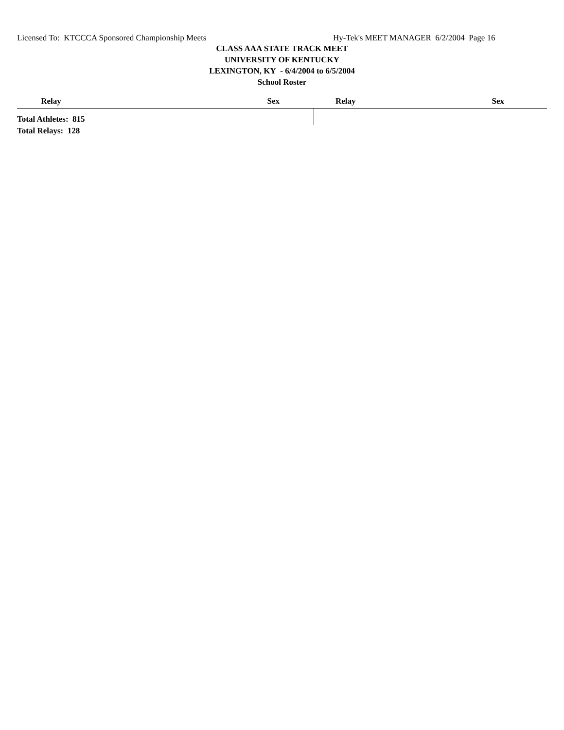Licensed To: KTCCCA Sponsored Championship Meets Hy-Tek's MEET MANAGER 6/2/2004 Page 16
CLASS AAA STATE TRACK MEET
UNIVERSITY OF KENTUCKY
LEXINGTON, KY - 6/4/2004 to 6/5/2004
School Roster
| Relay | Sex | Relay | Sex |
| --- | --- | --- | --- |
| Total Athletes: 815 | | | |
| Total Relays: 128 | | | |